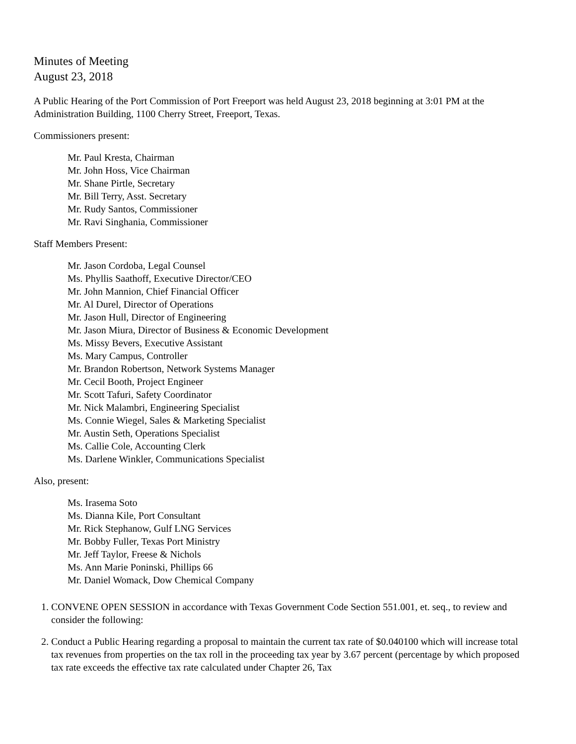Minutes of Meeting
August 23, 2018
A Public Hearing of the Port Commission of Port Freeport was held August 23, 2018 beginning at 3:01 PM at the Administration Building, 1100 Cherry Street, Freeport, Texas.
Commissioners present:
Mr. Paul Kresta, Chairman
Mr. John Hoss, Vice Chairman
Mr. Shane Pirtle, Secretary
Mr. Bill Terry, Asst. Secretary
Mr. Rudy Santos, Commissioner
Mr. Ravi Singhania, Commissioner
Staff Members Present:
Mr. Jason Cordoba, Legal Counsel
Ms. Phyllis Saathoff, Executive Director/CEO
Mr. John Mannion, Chief Financial Officer
Mr. Al Durel, Director of Operations
Mr. Jason Hull, Director of Engineering
Mr. Jason Miura, Director of Business & Economic Development
Ms. Missy Bevers, Executive Assistant
Ms. Mary Campus, Controller
Mr. Brandon Robertson, Network Systems Manager
Mr. Cecil Booth, Project Engineer
Mr. Scott Tafuri, Safety Coordinator
Mr. Nick Malambri, Engineering Specialist
Ms. Connie Wiegel, Sales & Marketing Specialist
Mr. Austin Seth, Operations Specialist
Ms. Callie Cole, Accounting Clerk
Ms. Darlene Winkler, Communications Specialist
Also, present:
Ms. Irasema Soto
Ms. Dianna Kile, Port Consultant
Mr. Rick Stephanow, Gulf LNG Services
Mr. Bobby Fuller, Texas Port Ministry
Mr. Jeff Taylor, Freese & Nichols
Ms. Ann Marie Poninski, Phillips 66
Mr. Daniel Womack, Dow Chemical Company
1. CONVENE OPEN SESSION in accordance with Texas Government Code Section 551.001, et. seq., to review and consider the following:
2. Conduct a Public Hearing regarding a proposal to maintain the current tax rate of $0.040100 which will increase total tax revenues from properties on the tax roll in the proceeding tax year by 3.67 percent (percentage by which proposed tax rate exceeds the effective tax rate calculated under Chapter 26, Tax